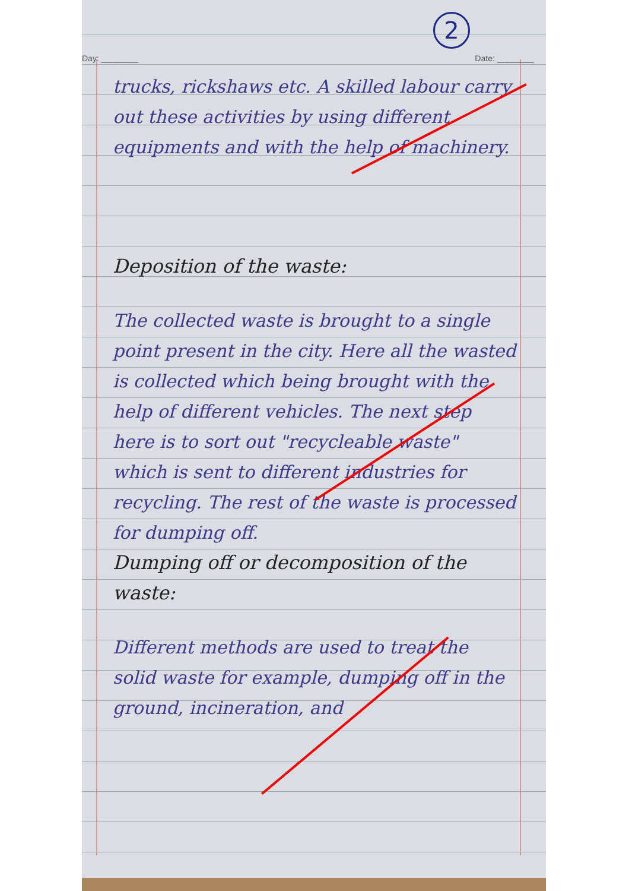2
Day: ________ Date: ________
trucks, rickshaws etc. A skilled labour carry out these activities by using different equipments and with the help of machinery.
Deposition of the waste:
The collected waste is brought to a single point present in the city. Here all the wasted is collected which being brought with the help of different vehicles. The next step here is to sort out "recycleable waste" which is sent to different industries for recycling. The rest of the waste is processed for dumping off.
Dumping off or decomposition of the waste:
Different methods are used to treat the solid waste for example, dumping off in the ground, incineration, and